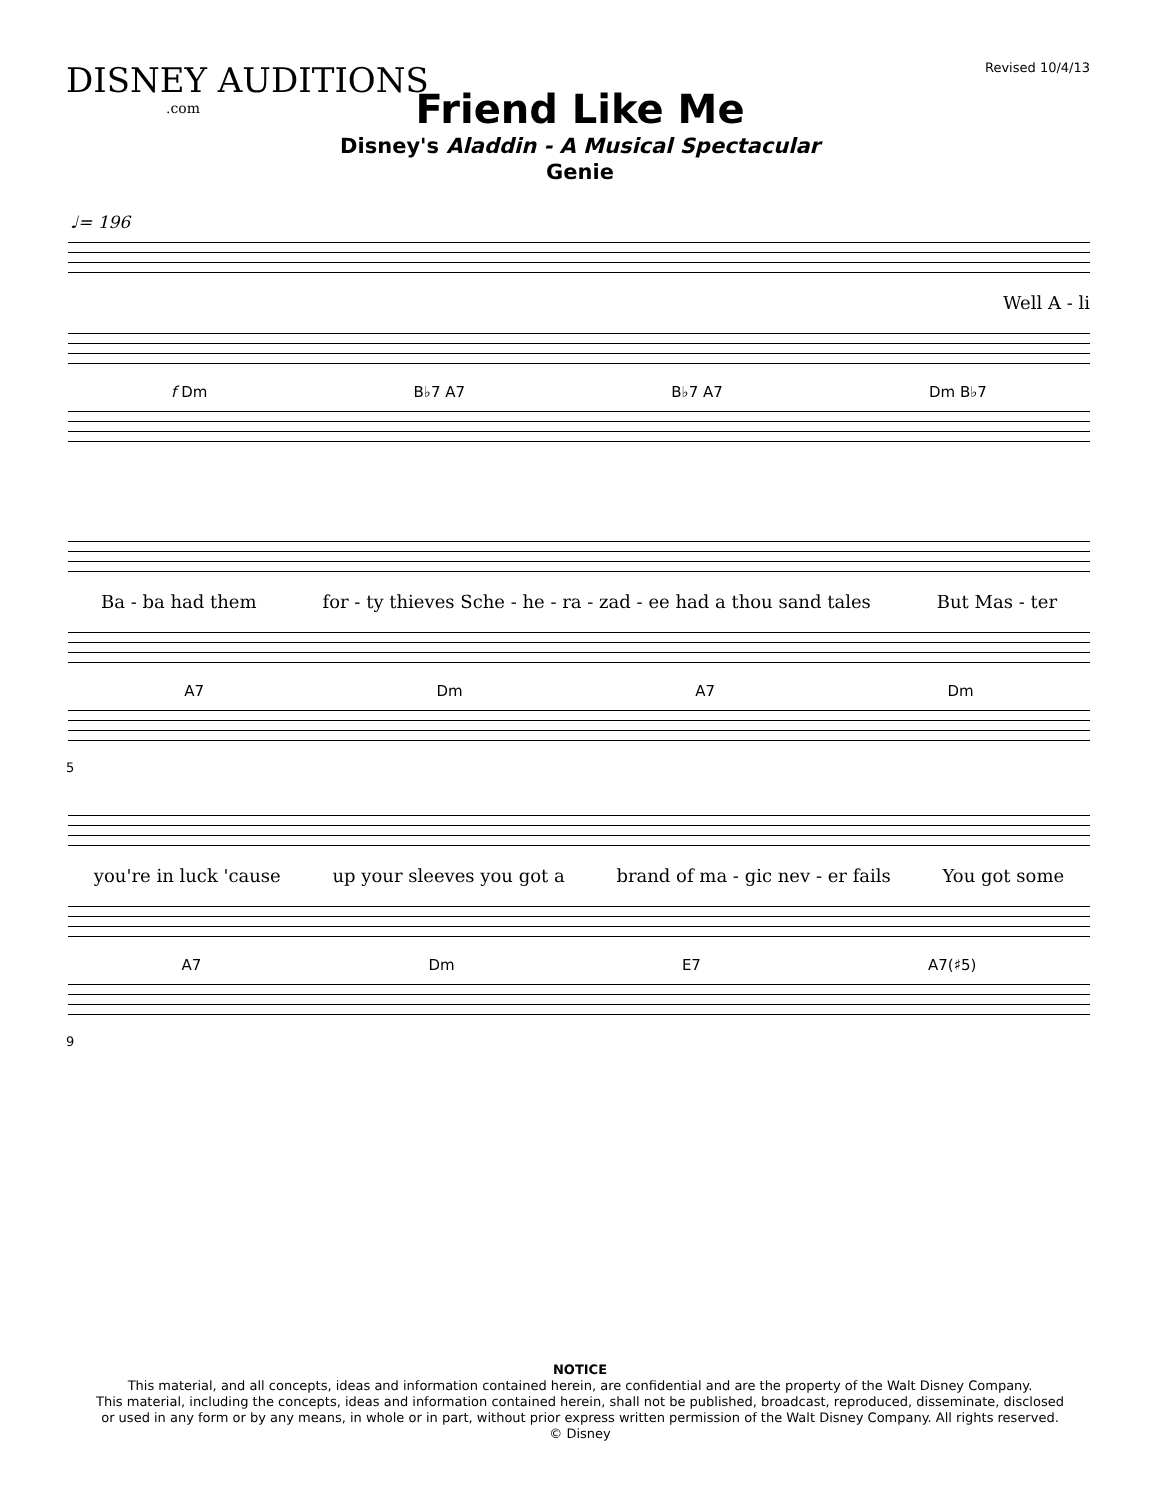DISNEY AUDITIONS.com Revised 10/4/13
Friend Like Me
Disney's Aladdin - A Musical Spectacular
Genie
♩= 196
Well A - li
f Dm B♭7 A7 B♭7 A7 Dm B♭7
Ba - ba had them for - ty thieves Sche - he - ra - zad - ee had a thou sand tales But Mas - ter
A7 Dm A7 Dm
5
you're in luck 'cause up your sleeves you got a brand of ma - gic nev - er fails You got some
A7 Dm E7 A7(♯5)
9
NOTICE
This material, and all concepts, ideas and information contained herein, are confidential and are the property of the Walt Disney Company.
This material, including the concepts, ideas and information contained herein, shall not be published, broadcast, reproduced, disseminate, disclosed
or used in any form or by any means, in whole or in part, without prior express written permission of the Walt Disney Company. All rights reserved.
© Disney